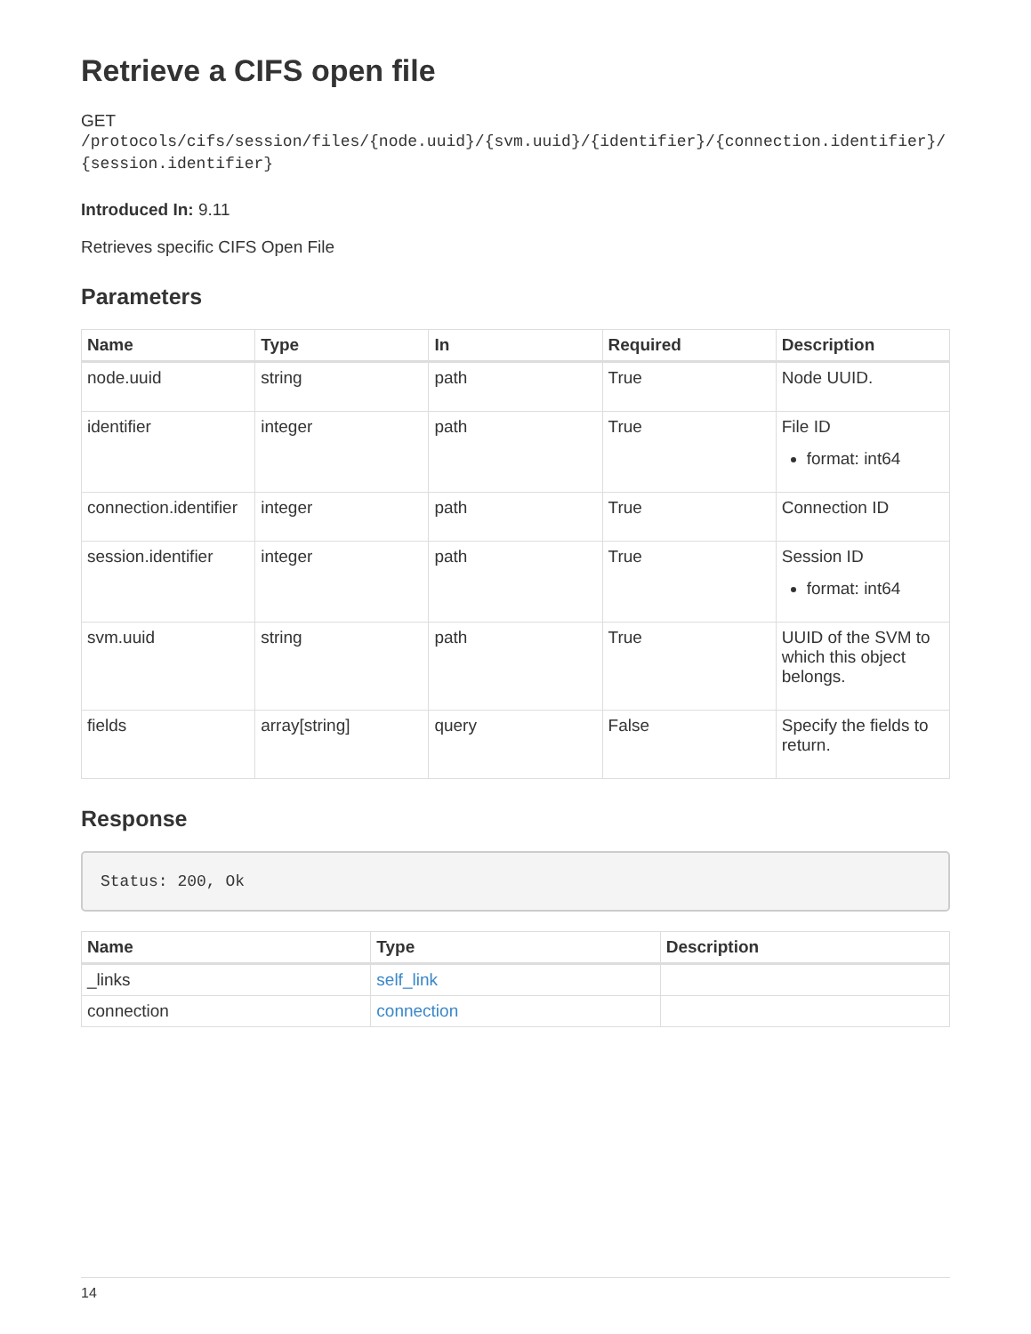Retrieve a CIFS open file
GET
/protocols/cifs/session/files/{node.uuid}/{svm.uuid}/{identifier}/{connection.identifier}/{session.identifier}
Introduced In: 9.11
Retrieves specific CIFS Open File
Parameters
| Name | Type | In | Required | Description |
| --- | --- | --- | --- | --- |
| node.uuid | string | path | True | Node UUID. |
| identifier | integer | path | True | File ID format: int64 |
| connection.identifier | integer | path | True | Connection ID |
| session.identifier | integer | path | True | Session ID format: int64 |
| svm.uuid | string | path | True | UUID of the SVM to which this object belongs. |
| fields | array[string] | query | False | Specify the fields to return. |
Response
Status: 200, Ok
| Name | Type | Description |
| --- | --- | --- |
| _links | self_link | |
| connection | connection | |
14